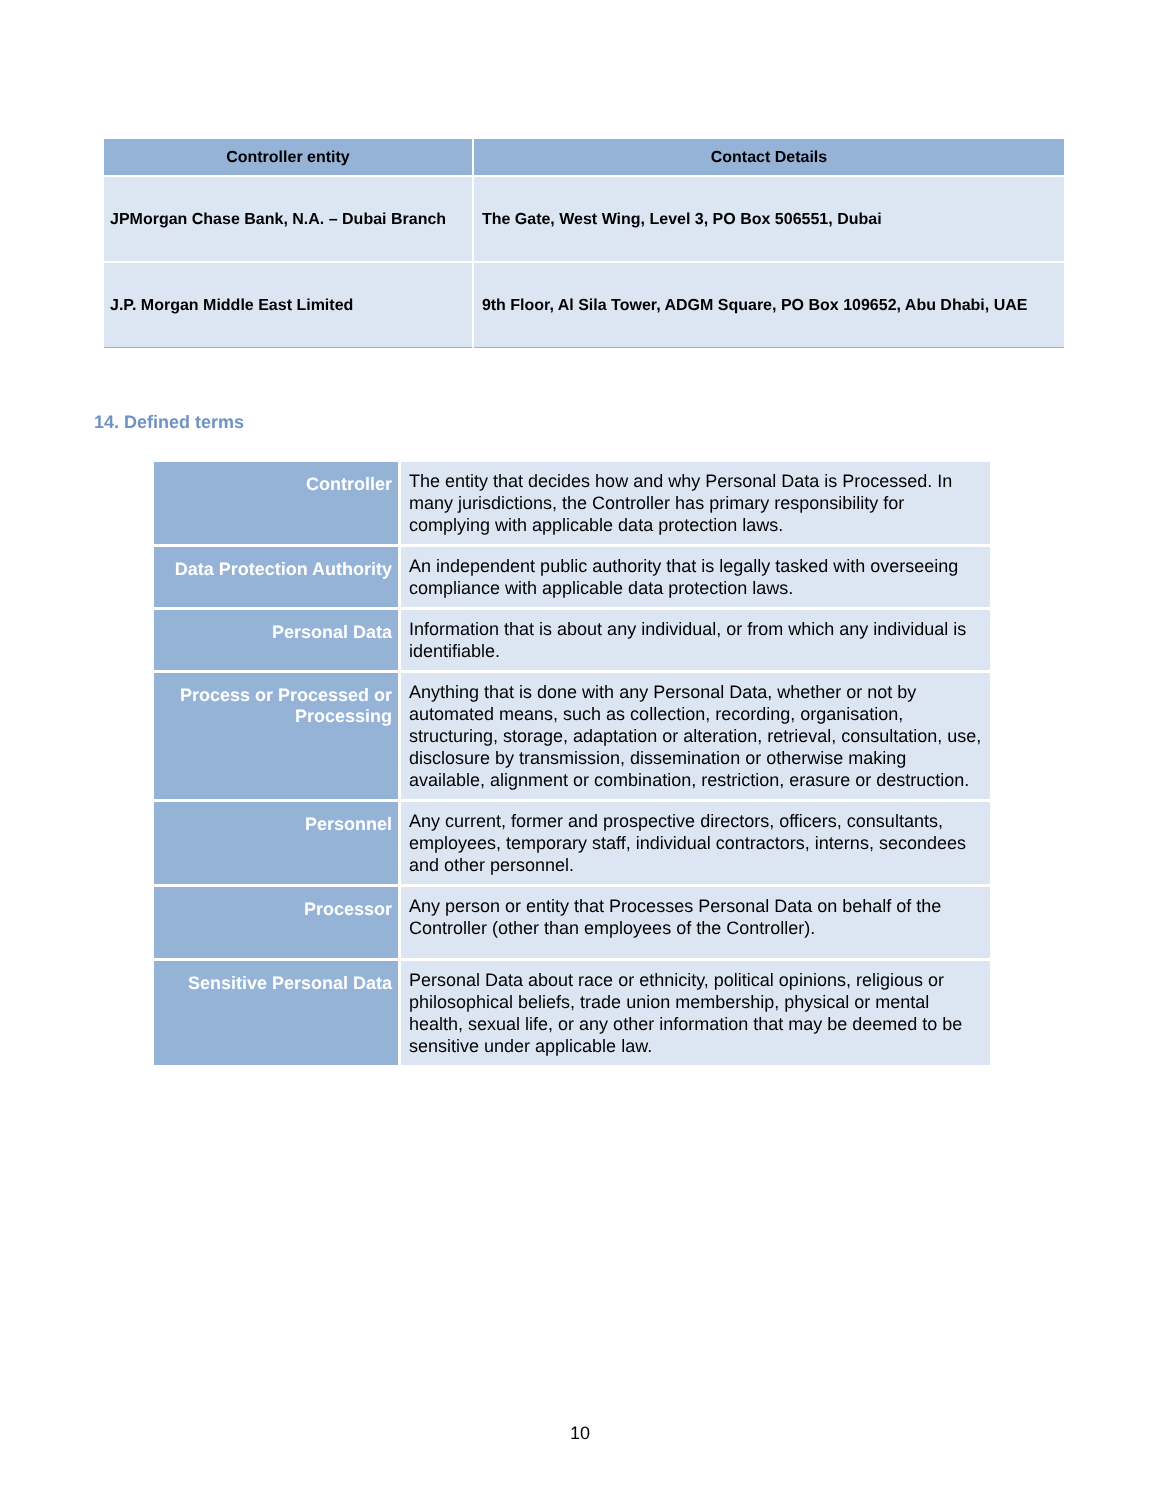| Controller entity | Contact Details |
| --- | --- |
| JPMorgan Chase Bank, N.A. – Dubai Branch | The Gate, West Wing, Level 3, PO Box 506551, Dubai |
| J.P. Morgan Middle East Limited | 9th Floor, Al Sila Tower, ADGM Square, PO Box 109652, Abu Dhabi, UAE |
14. Defined terms
| Controller | The entity that decides how and why Personal Data is Processed. In many jurisdictions, the Controller has primary responsibility for complying with applicable data protection laws. |
| Data Protection Authority | An independent public authority that is legally tasked with overseeing compliance with applicable data protection laws. |
| Personal Data | Information that is about any individual, or from which any individual is identifiable. |
| Process or Processed or Processing | Anything that is done with any Personal Data, whether or not by automated means, such as collection, recording, organisation, structuring, storage, adaptation or alteration, retrieval, consultation, use, disclosure by transmission, dissemination or otherwise making available, alignment or combination, restriction, erasure or destruction. |
| Personnel | Any current, former and prospective directors, officers, consultants, employees, temporary staff, individual contractors, interns, secondees and other personnel. |
| Processor | Any person or entity that Processes Personal Data on behalf of the Controller (other than employees of the Controller). |
| Sensitive Personal Data | Personal Data about race or ethnicity, political opinions, religious or philosophical beliefs, trade union membership, physical or mental health, sexual life, or any other information that may be deemed to be sensitive under applicable law. |
10